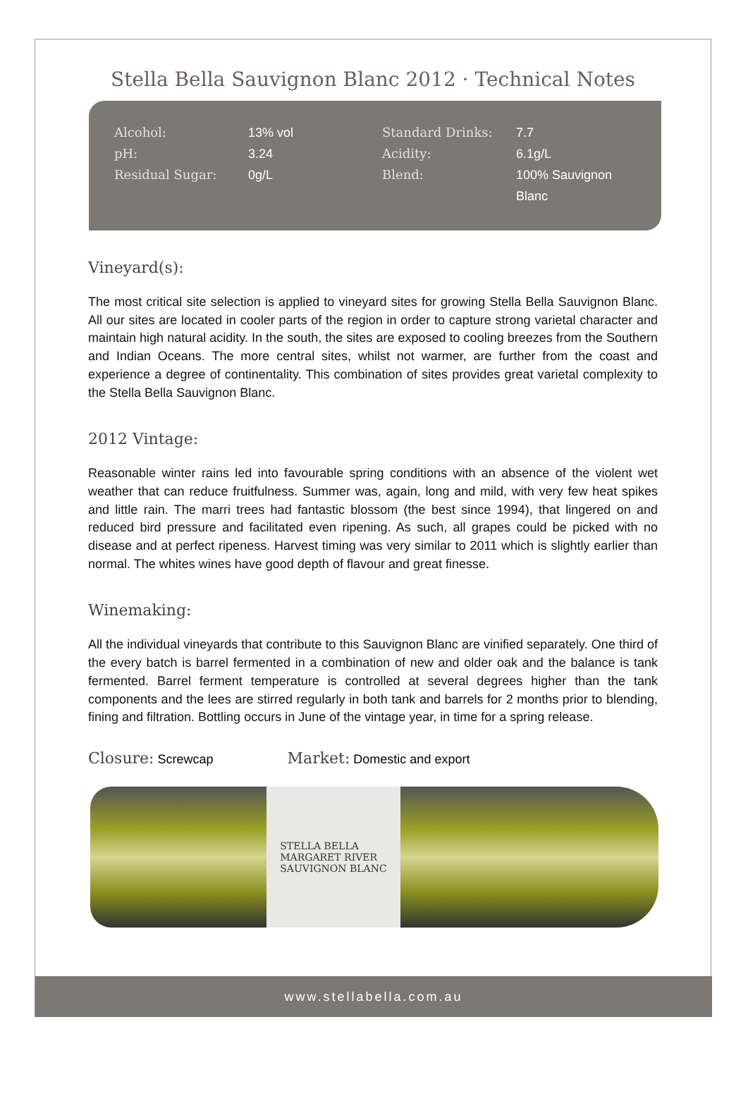Stella Bella Sauvignon Blanc 2012 · Technical Notes
| Alcohol: | 13% vol | Standard Drinks: | 7.7 |
| pH: | 3.24 | Acidity: | 6.1g/L |
| Residual Sugar: | 0g/L | Blend: | 100% Sauvignon Blanc |
Vineyard(s):
The most critical site selection is applied to vineyard sites for growing Stella Bella Sauvignon Blanc. All our sites are located in cooler parts of the region in order to capture strong varietal character and maintain high natural acidity. In the south, the sites are exposed to cooling breezes from the Southern and Indian Oceans. The more central sites, whilst not warmer, are further from the coast and experience a degree of continentality. This combination of sites provides great varietal complexity to the Stella Bella Sauvignon Blanc.
2012 Vintage:
Reasonable winter rains led into favourable spring conditions with an absence of the violent wet weather that can reduce fruitfulness. Summer was, again, long and mild, with very few heat spikes and little rain. The marri trees had fantastic blossom (the best since 1994), that lingered on and reduced bird pressure and facilitated even ripening. As such, all grapes could be picked with no disease and at perfect ripeness. Harvest timing was very similar to 2011 which is slightly earlier than normal. The whites wines have good depth of flavour and great finesse.
Winemaking:
All the individual vineyards that contribute to this Sauvignon Blanc are vinified separately. One third of the every batch is barrel fermented in a combination of new and older oak and the balance is tank fermented. Barrel ferment temperature is controlled at several degrees higher than the tank components and the lees are stirred regularly in both tank and barrels for 2 months prior to blending, fining and filtration. Bottling occurs in June of the vintage year, in time for a spring release.
Closure: Screwcap Market: Domestic and export
STELLA BELLA
MARGARET RIVER
SAUVIGNON BLANC
www.stellabella.com.au